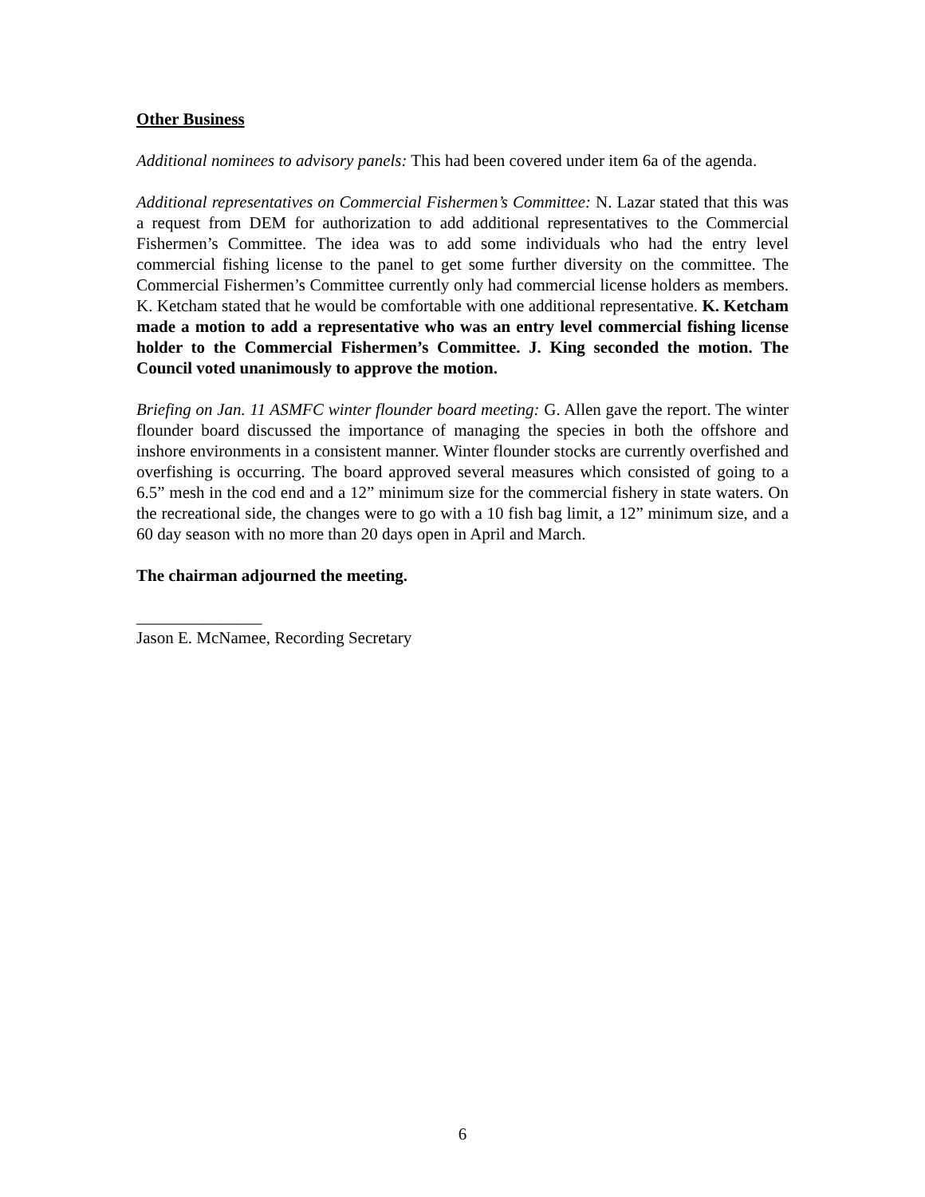Other Business
Additional nominees to advisory panels: This had been covered under item 6a of the agenda.
Additional representatives on Commercial Fishermen’s Committee: N. Lazar stated that this was a request from DEM for authorization to add additional representatives to the Commercial Fishermen’s Committee. The idea was to add some individuals who had the entry level commercial fishing license to the panel to get some further diversity on the committee. The Commercial Fishermen’s Committee currently only had commercial license holders as members. K. Ketcham stated that he would be comfortable with one additional representative. K. Ketcham made a motion to add a representative who was an entry level commercial fishing license holder to the Commercial Fishermen’s Committee. J. King seconded the motion. The Council voted unanimously to approve the motion.
Briefing on Jan. 11 ASMFC winter flounder board meeting: G. Allen gave the report. The winter flounder board discussed the importance of managing the species in both the offshore and inshore environments in a consistent manner. Winter flounder stocks are currently overfished and overfishing is occurring. The board approved several measures which consisted of going to a 6.5” mesh in the cod end and a 12” minimum size for the commercial fishery in state waters. On the recreational side, the changes were to go with a 10 fish bag limit, a 12” minimum size, and a 60 day season with no more than 20 days open in April and March.
The chairman adjourned the meeting.
_______________
Jason E. McNamee, Recording Secretary
6